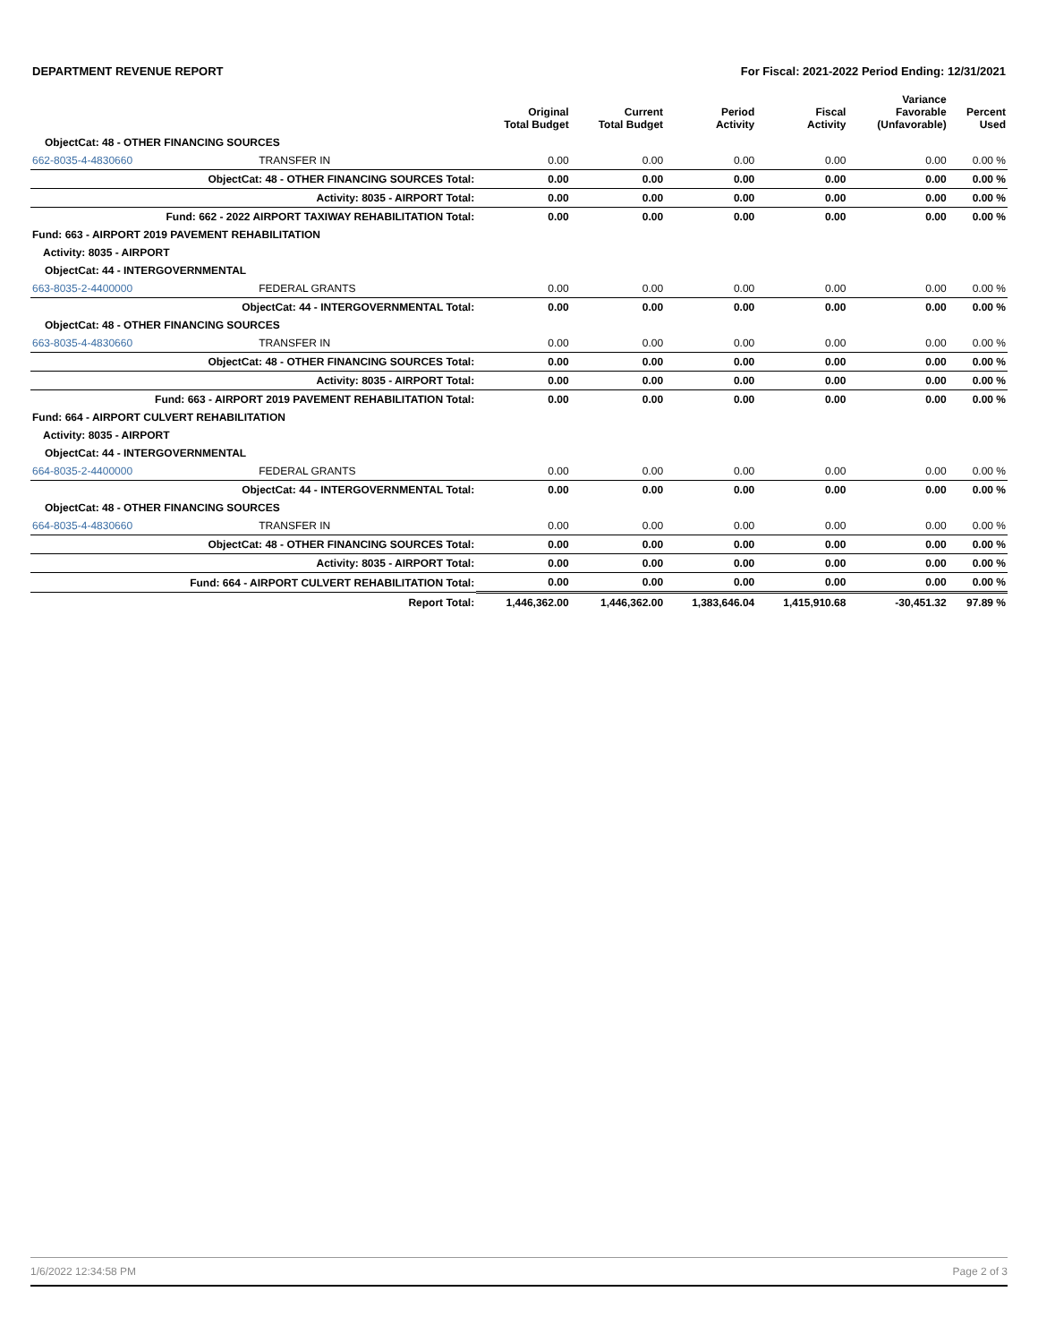DEPARTMENT REVENUE REPORT For Fiscal: 2021-2022 Period Ending: 12/31/2021
| | | Original Total Budget | Current Total Budget | Period Activity | Fiscal Activity | Variance Favorable (Unfavorable) | Percent Used |
| --- | --- | --- | --- | --- | --- | --- | --- |
| ObjectCat: 48 - OTHER FINANCING SOURCES | | | | | | | |
| 662-8035-4-4830660 | TRANSFER IN | 0.00 | 0.00 | 0.00 | 0.00 | 0.00 | 0.00 % |
| ObjectCat: 48 - OTHER FINANCING SOURCES Total: | | 0.00 | 0.00 | 0.00 | 0.00 | 0.00 | 0.00 % |
| Activity: 8035 - AIRPORT Total: | | 0.00 | 0.00 | 0.00 | 0.00 | 0.00 | 0.00 % |
| Fund: 662 - 2022 AIRPORT TAXIWAY REHABILITATION Total: | | 0.00 | 0.00 | 0.00 | 0.00 | 0.00 | 0.00 % |
| Fund: 663 - AIRPORT 2019 PAVEMENT REHABILITATION | | | | | | | |
| Activity: 8035 - AIRPORT | | | | | | | |
| ObjectCat: 44 - INTERGOVERNMENTAL | | | | | | | |
| 663-8035-2-4400000 | FEDERAL GRANTS | 0.00 | 0.00 | 0.00 | 0.00 | 0.00 | 0.00 % |
| ObjectCat: 44 - INTERGOVERNMENTAL Total: | | 0.00 | 0.00 | 0.00 | 0.00 | 0.00 | 0.00 % |
| ObjectCat: 48 - OTHER FINANCING SOURCES | | | | | | | |
| 663-8035-4-4830660 | TRANSFER IN | 0.00 | 0.00 | 0.00 | 0.00 | 0.00 | 0.00 % |
| ObjectCat: 48 - OTHER FINANCING SOURCES Total: | | 0.00 | 0.00 | 0.00 | 0.00 | 0.00 | 0.00 % |
| Activity: 8035 - AIRPORT Total: | | 0.00 | 0.00 | 0.00 | 0.00 | 0.00 | 0.00 % |
| Fund: 663 - AIRPORT 2019 PAVEMENT REHABILITATION Total: | | 0.00 | 0.00 | 0.00 | 0.00 | 0.00 | 0.00 % |
| Fund: 664 - AIRPORT CULVERT REHABILITATION | | | | | | | |
| Activity: 8035 - AIRPORT | | | | | | | |
| ObjectCat: 44 - INTERGOVERNMENTAL | | | | | | | |
| 664-8035-2-4400000 | FEDERAL GRANTS | 0.00 | 0.00 | 0.00 | 0.00 | 0.00 | 0.00 % |
| ObjectCat: 44 - INTERGOVERNMENTAL Total: | | 0.00 | 0.00 | 0.00 | 0.00 | 0.00 | 0.00 % |
| ObjectCat: 48 - OTHER FINANCING SOURCES | | | | | | | |
| 664-8035-4-4830660 | TRANSFER IN | 0.00 | 0.00 | 0.00 | 0.00 | 0.00 | 0.00 % |
| ObjectCat: 48 - OTHER FINANCING SOURCES Total: | | 0.00 | 0.00 | 0.00 | 0.00 | 0.00 | 0.00 % |
| Activity: 8035 - AIRPORT Total: | | 0.00 | 0.00 | 0.00 | 0.00 | 0.00 | 0.00 % |
| Fund: 664 - AIRPORT CULVERT REHABILITATION Total: | | 0.00 | 0.00 | 0.00 | 0.00 | 0.00 | 0.00 % |
| Report Total: | | 1,446,362.00 | 1,446,362.00 | 1,383,646.04 | 1,415,910.68 | -30,451.32 | 97.89 % |
1/6/2022 12:34:58 PM Page 2 of 3